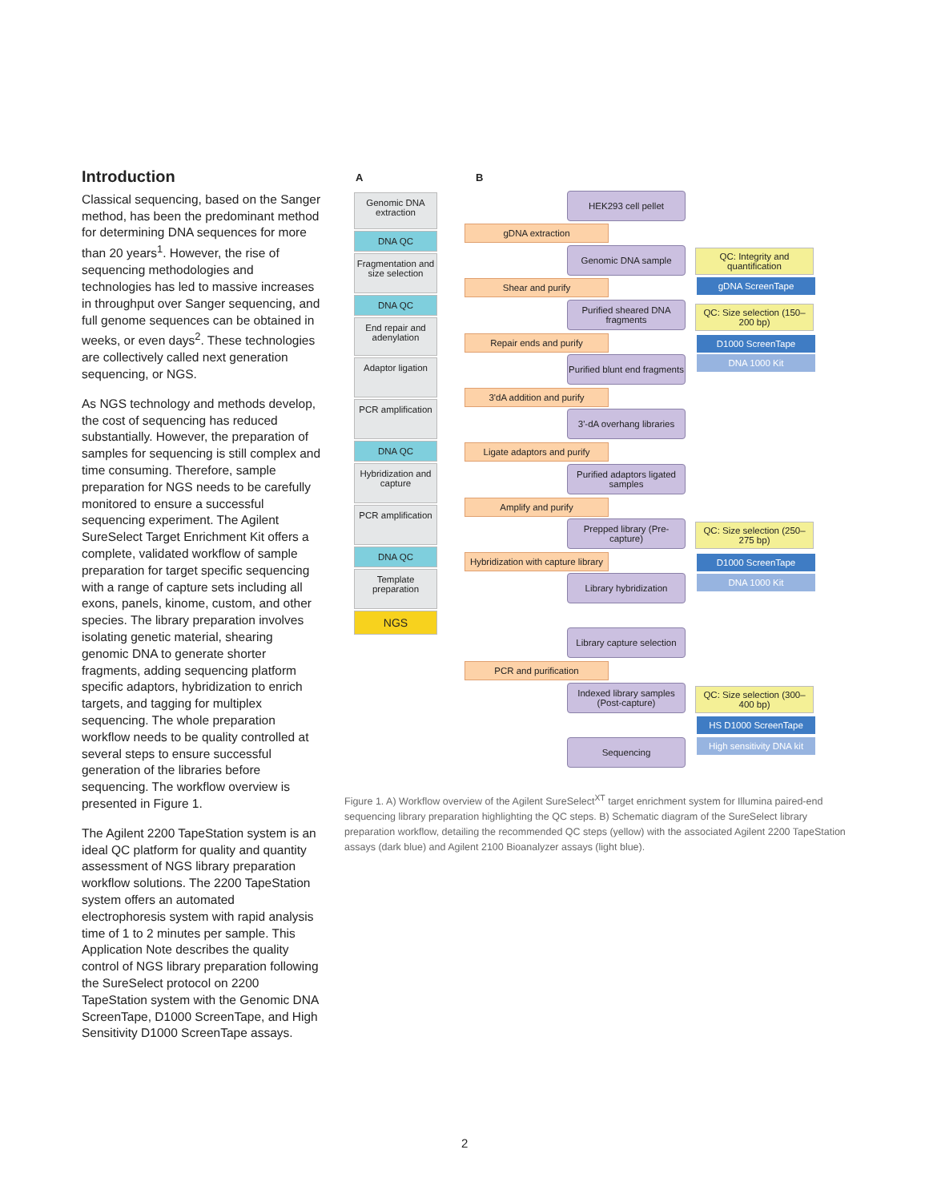Introduction
Classical sequencing, based on the Sanger method, has been the predominant method for determining DNA sequences for more than 20 years<sup>1</sup>. However, the rise of sequencing methodologies and technologies has led to massive increases in throughput over Sanger sequencing, and full genome sequences can be obtained in weeks, or even days<sup>2</sup>. These technologies are collectively called next generation sequencing, or NGS.
As NGS technology and methods develop, the cost of sequencing has reduced substantially. However, the preparation of samples for sequencing is still complex and time consuming. Therefore, sample preparation for NGS needs to be carefully monitored to ensure a successful sequencing experiment. The Agilent SureSelect Target Enrichment Kit offers a complete, validated workflow of sample preparation for target specific sequencing with a range of capture sets including all exons, panels, kinome, custom, and other species. The library preparation involves isolating genetic material, shearing genomic DNA to generate shorter fragments, adding sequencing platform specific adaptors, hybridization to enrich targets, and tagging for multiplex sequencing. The whole preparation workflow needs to be quality controlled at several steps to ensure successful generation of the libraries before sequencing. The workflow overview is presented in Figure 1.
The Agilent 2200 TapeStation system is an ideal QC platform for quality and quantity assessment of NGS library preparation workflow solutions. The 2200 TapeStation system offers an automated electrophoresis system with rapid analysis time of 1 to 2 minutes per sample. This Application Note describes the quality control of NGS library preparation following the SureSelect protocol on 2200 TapeStation system with the Genomic DNA ScreenTape, D1000 ScreenTape, and High Sensitivity D1000 ScreenTape assays.
A B
Genomic DNA extraction
DNA QC
Fragmentation and size selection
DNA QC
End repair and adenylation
Adaptor ligation
PCR amplification
DNA QC
Hybridization and capture
PCR amplification
DNA QC
Template preparation
NGS
HEK293 cell pellet
gDNA extraction
Genomic DNA sample
QC: Integrity and quantification
gDNA ScreenTape
Shear and purify
Purified sheared DNA fragments
QC: Size selection (150–200 bp)
Repair ends and purify D1000 ScreenTape
DNA 1000 Kit
Purified blunt end fragments
3'dA addition and purify
3'-dA overhang libraries
Ligate adaptors and purify
Purified adaptors ligated samples
Amplify and purify
Prepped library (Pre-capture)
QC: Size selection (250–275 bp)
Hybridization with capture library
D1000 ScreenTape
DNA 1000 Kit
Library hybridization
Library capture selection
PCR and purification
Indexed library samples (Post-capture)
QC: Size selection (300–400 bp)
HS D1000 ScreenTape
Sequencing
High sensitivity DNA kit
Figure 1. A) Workflow overview of the Agilent SureSelect<sup>XT</sup> target enrichment system for Illumina paired-end sequencing library preparation highlighting the QC steps. B) Schematic diagram of the SureSelect library preparation workflow, detailing the recommended QC steps (yellow) with the associated Agilent 2200 TapeStation assays (dark blue) and Agilent 2100 Bioanalyzer assays (light blue).
2